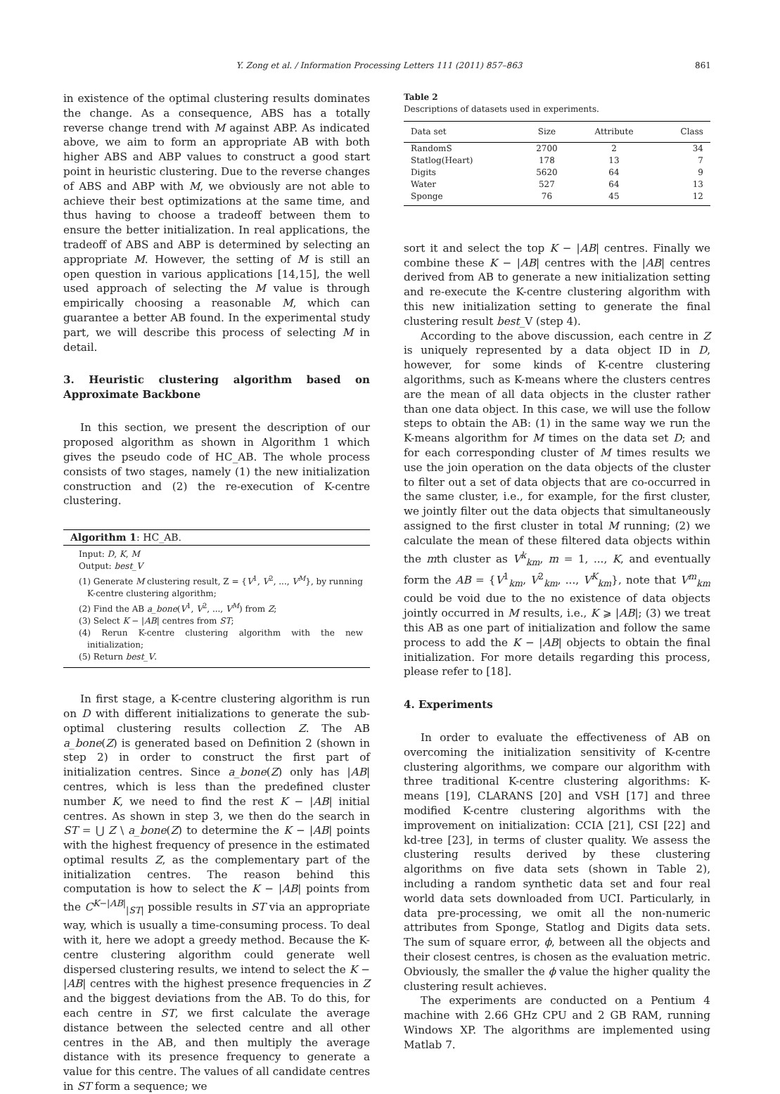Y. Zong et al. / Information Processing Letters 111 (2011) 857–863 861
in existence of the optimal clustering results dominates the change. As a consequence, ABS has a totally reverse change trend with M against ABP. As indicated above, we aim to form an appropriate AB with both higher ABS and ABP values to construct a good start point in heuristic clustering. Due to the reverse changes of ABS and ABP with M, we obviously are not able to achieve their best optimizations at the same time, and thus having to choose a tradeoff between them to ensure the better initialization. In real applications, the tradeoff of ABS and ABP is determined by selecting an appropriate M. However, the setting of M is still an open question in various applications [14,15], the well used approach of selecting the M value is through empirically choosing a reasonable M, which can guarantee a better AB found. In the experimental study part, we will describe this process of selecting M in detail.
3. Heuristic clustering algorithm based on Approximate Backbone
In this section, we present the description of our proposed algorithm as shown in Algorithm 1 which gives the pseudo code of HC_AB. The whole process consists of two stages, namely (1) the new initialization construction and (2) the re-execution of K-centre clustering.
Algorithm 1: HC_AB.
Input: D, K, M
Output: best_V
(1) Generate M clustering result, Z = {V<sup>1</sup>, V<sup>2</sup>, ..., V<sup>M</sup>}, by running K-centre clustering algorithm;
(2) Find the AB a_bone(V<sup>1</sup>, V<sup>2</sup>, ..., V<sup>M</sup>) from Z;
(3) Select K − |AB| centres from ST;
(4) Rerun K-centre clustering algorithm with the new initialization;
(5) Return best_V.
In first stage, a K-centre clustering algorithm is run on D with different initializations to generate the sub-optimal clustering results collection Z. The AB a_bone(Z) is generated based on Definition 2 (shown in step 2) in order to construct the first part of initialization centres. Since a_bone(Z) only has |AB| centres, which is less than the predefined cluster number K, we need to find the rest K − |AB| initial centres. As shown in step 3, we then do the search in ST = ⋃ Z \ a_bone(Z) to determine the K − |AB| points with the highest frequency of presence in the estimated optimal results Z, as the complementary part of the initialization centres. The reason behind this computation is how to select the K − |AB| points from the C<sup>K−|AB|</sup><sub>|ST|</sub> possible results in ST via an appropriate way, which is usually a time-consuming process. To deal with it, here we adopt a greedy method. Because the K-centre clustering algorithm could generate well dispersed clustering results, we intend to select the K − |AB| centres with the highest presence frequencies in Z and the biggest deviations from the AB. To do this, for each centre in ST, we first calculate the average distance between the selected centre and all other centres in the AB, and then multiply the average distance with its presence frequency to generate a value for this centre. The values of all candidate centres in ST form a sequence; we
Table 2
Descriptions of datasets used in experiments.
| Data set | Size | Attribute | Class |
| --- | --- | --- | --- |
| RandomS | 2700 | 2 | 34 |
| Statlog(Heart) | 178 | 13 | 7 |
| Digits | 5620 | 64 | 9 |
| Water | 527 | 64 | 13 |
| Sponge | 76 | 45 | 12 |
sort it and select the top K − |AB| centres. Finally we combine these K − |AB| centres with the |AB| centres derived from AB to generate a new initialization setting and re-execute the K-centre clustering algorithm with this new initialization setting to generate the final clustering result best_V (step 4).
According to the above discussion, each centre in Z is uniquely represented by a data object ID in D, however, for some kinds of K-centre clustering algorithms, such as K-means where the clusters centres are the mean of all data objects in the cluster rather than one data object. In this case, we will use the follow steps to obtain the AB: (1) in the same way we run the K-means algorithm for M times on the data set D; and for each corresponding cluster of M times results we use the join operation on the data objects of the cluster to filter out a set of data objects that are co-occurred in the same cluster, i.e., for example, for the first cluster, we jointly filter out the data objects that simultaneously assigned to the first cluster in total M running; (2) we calculate the mean of these filtered data objects within the mth cluster as V<sup>k</sup><sub>km</sub>, m = 1, ..., K, and eventually form the AB = {V<sup>1</sup><sub>km</sub>, V<sup>2</sup><sub>km</sub>, ..., V<sup>K</sup><sub>km</sub>}, note that V<sup>m</sup><sub>km</sub> could be void due to the no existence of data objects jointly occurred in M results, i.e., K ⩾ |AB|; (3) we treat this AB as one part of initialization and follow the same process to add the K − |AB| objects to obtain the final initialization. For more details regarding this process, please refer to [18].
4. Experiments
In order to evaluate the effectiveness of AB on overcoming the initialization sensitivity of K-centre clustering algorithms, we compare our algorithm with three traditional K-centre clustering algorithms: K-means [19], CLARANS [20] and VSH [17] and three modified K-centre clustering algorithms with the improvement on initialization: CCIA [21], CSI [22] and kd-tree [23], in terms of cluster quality. We assess the clustering results derived by these clustering algorithms on five data sets (shown in Table 2), including a random synthetic data set and four real world data sets downloaded from UCI. Particularly, in data pre-processing, we omit all the non-numeric attributes from Sponge, Statlog and Digits data sets. The sum of square error, ϕ, between all the objects and their closest centres, is chosen as the evaluation metric. Obviously, the smaller the ϕ value the higher quality the clustering result achieves.
The experiments are conducted on a Pentium 4 machine with 2.66 GHz CPU and 2 GB RAM, running Windows XP. The algorithms are implemented using Matlab 7.